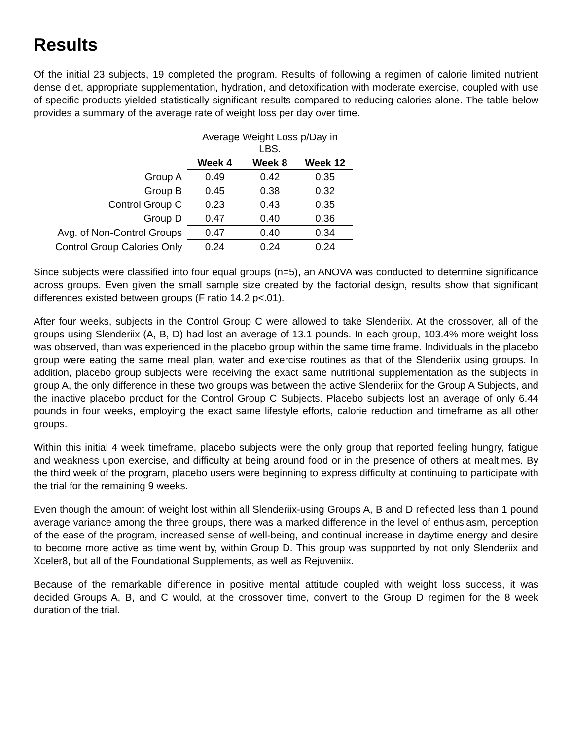Results
Of the initial 23 subjects, 19 completed the program. Results of following a regimen of calorie limited nutrient dense diet, appropriate supplementation, hydration, and detoxification with moderate exercise, coupled with use of specific products yielded statistically significant results compared to reducing calories alone. The table below provides a summary of the average rate of weight loss per day over time.
| | Average Weight Loss p/Day in LBS. | | |
| | Week 4 | Week 8 | Week 12 |
| Group A | 0.49 | 0.42 | 0.35 |
| Group B | 0.45 | 0.38 | 0.32 |
| Control Group C | 0.23 | 0.43 | 0.35 |
| Group D | 0.47 | 0.40 | 0.36 |
| Avg. of Non-Control Groups | 0.47 | 0.40 | 0.34 |
| Control Group Calories Only | 0.24 | 0.24 | 0.24 |
Since subjects were classified into four equal groups (n=5), an ANOVA was conducted to determine significance across groups. Even given the small sample size created by the factorial design, results show that significant differences existed between groups (F ratio 14.2 p<.01).
After four weeks, subjects in the Control Group C were allowed to take Slenderiix. At the crossover, all of the groups using Slenderiix (A, B, D) had lost an average of 13.1 pounds. In each group, 103.4% more weight loss was observed, than was experienced in the placebo group within the same time frame. Individuals in the placebo group were eating the same meal plan, water and exercise routines as that of the Slenderiix using groups. In addition, placebo group subjects were receiving the exact same nutritional supplementation as the subjects in group A, the only difference in these two groups was between the active Slenderiix for the Group A Subjects, and the inactive placebo product for the Control Group C Subjects. Placebo subjects lost an average of only 6.44 pounds in four weeks, employing the exact same lifestyle efforts, calorie reduction and timeframe as all other groups.
Within this initial 4 week timeframe, placebo subjects were the only group that reported feeling hungry, fatigue and weakness upon exercise, and difficulty at being around food or in the presence of others at mealtimes. By the third week of the program, placebo users were beginning to express difficulty at continuing to participate with the trial for the remaining 9 weeks.
Even though the amount of weight lost within all Slenderiix-using Groups A, B and D reflected less than 1 pound average variance among the three groups, there was a marked difference in the level of enthusiasm, perception of the ease of the program, increased sense of well-being, and continual increase in daytime energy and desire to become more active as time went by, within Group D. This group was supported by not only Slenderiix and Xceler8, but all of the Foundational Supplements, as well as Rejuveniix.
Because of the remarkable difference in positive mental attitude coupled with weight loss success, it was decided Groups A, B, and C would, at the crossover time, convert to the Group D regimen for the 8 week duration of the trial.